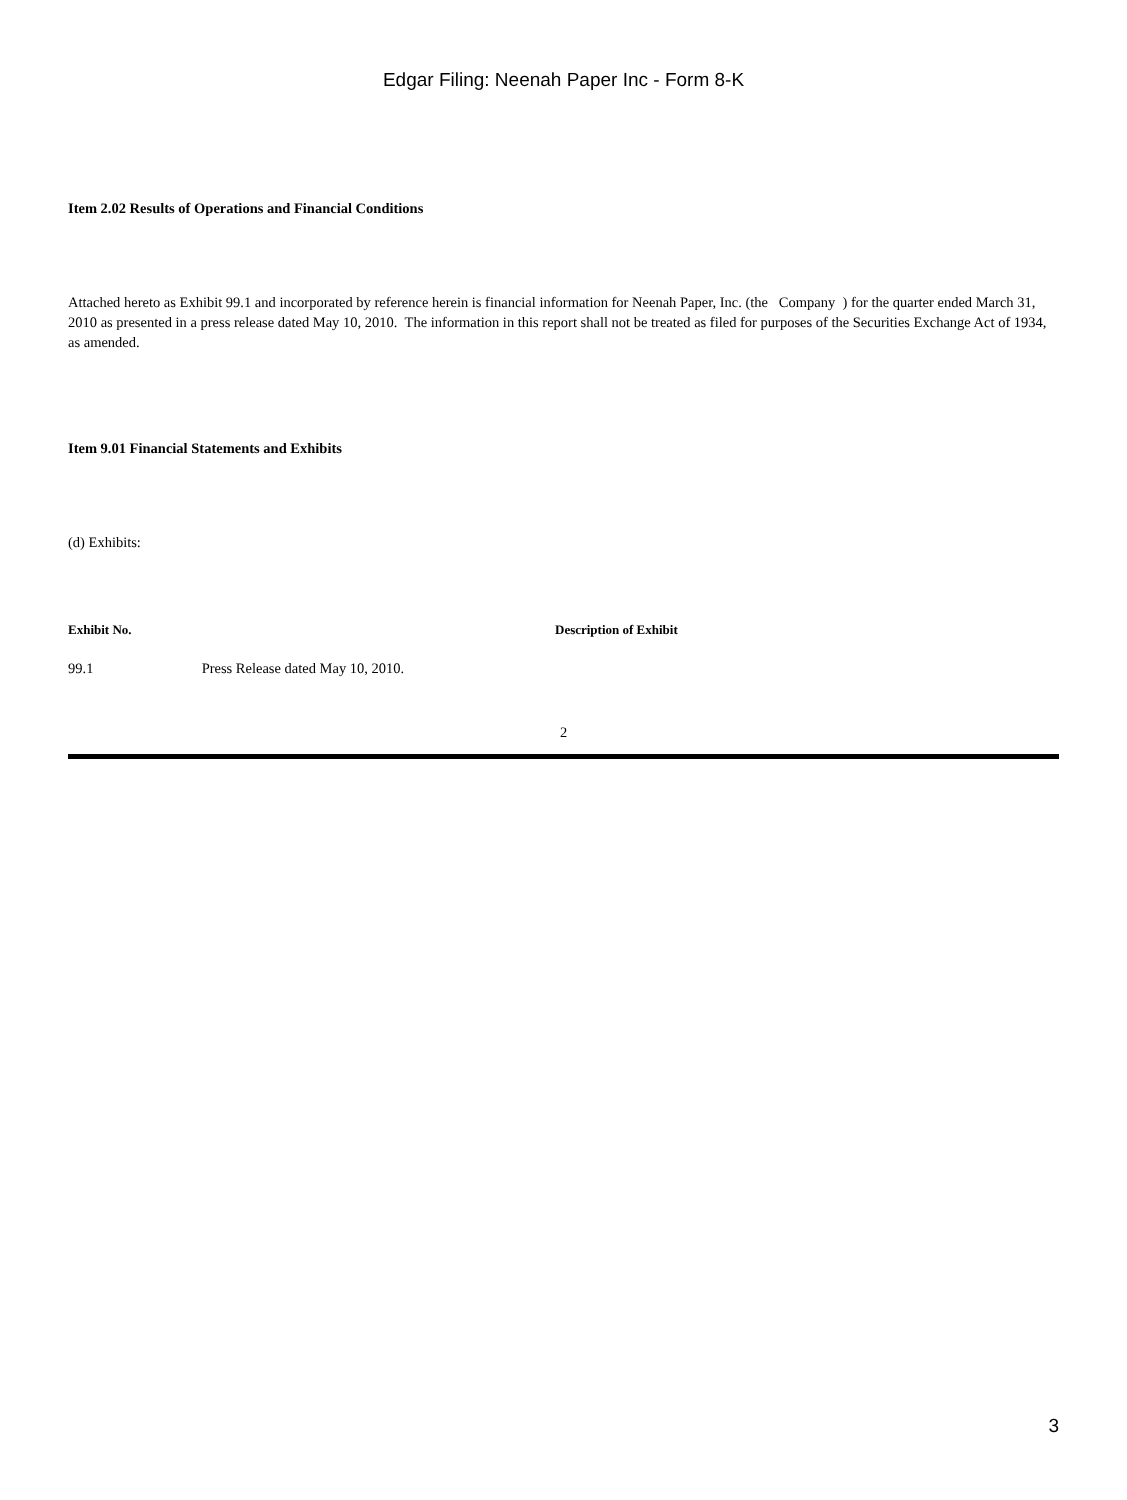Edgar Filing: Neenah Paper Inc - Form 8-K
Item 2.02 Results of Operations and Financial Conditions
Attached hereto as Exhibit 99.1 and incorporated by reference herein is financial information for Neenah Paper, Inc. (the Company ) for the quarter ended March 31, 2010 as presented in a press release dated May 10, 2010. The information in this report shall not be treated as filed for purposes of the Securities Exchange Act of 1934, as amended.
Item 9.01 Financial Statements and Exhibits
(d) Exhibits:
| Exhibit No. | Description of Exhibit |
| --- | --- |
| 99.1 Press Release dated May 10, 2010. | |
2
3